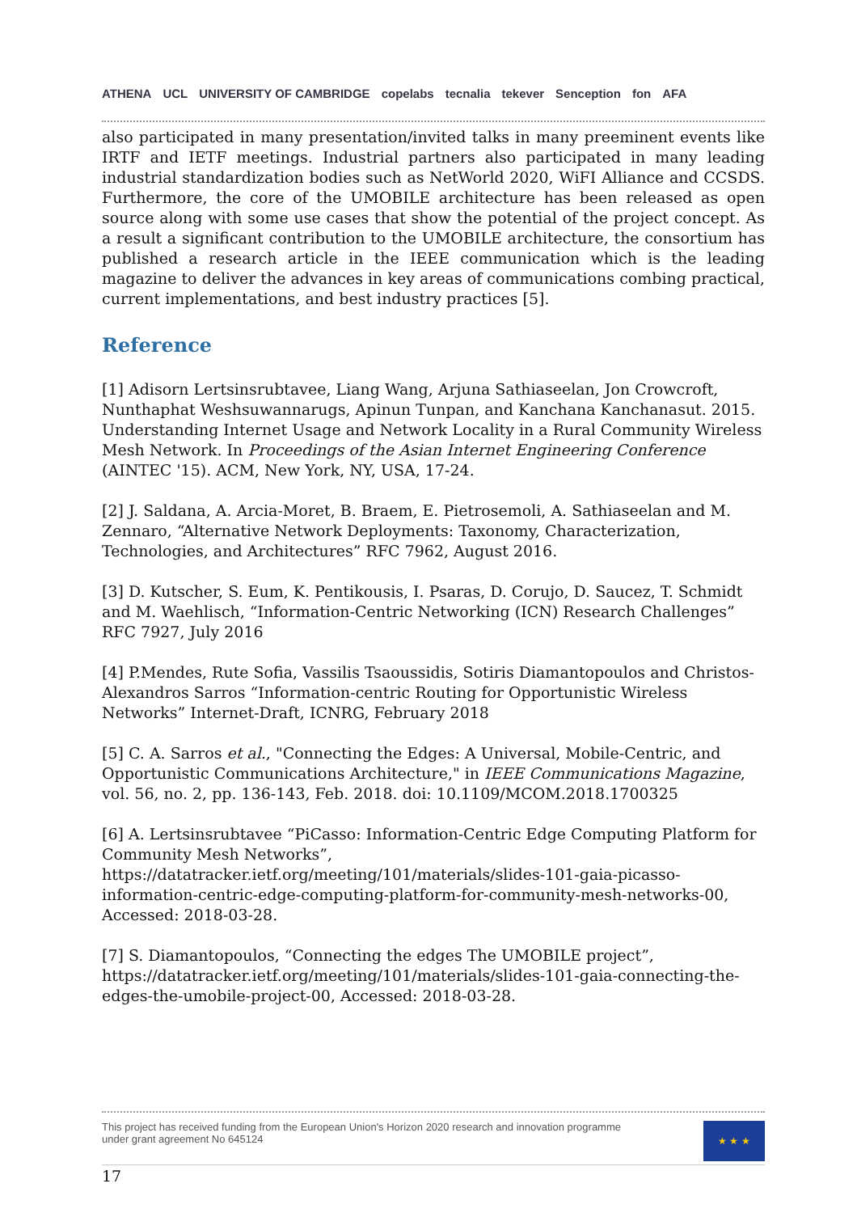ATHENA UCL UNIVERSITY OF CAMBRIDGE copelabs tecnalia tekever Senception fon AFA
also participated in many presentation/invited talks in many preeminent events like IRTF and IETF meetings. Industrial partners also participated in many leading industrial standardization bodies such as NetWorld 2020, WiFI Alliance and CCSDS. Furthermore, the core of the UMOBILE architecture has been released as open source along with some use cases that show the potential of the project concept. As a result a significant contribution to the UMOBILE architecture, the consortium has published a research article in the IEEE communication which is the leading magazine to deliver the advances in key areas of communications combing practical, current implementations, and best industry practices [5].
Reference
[1] Adisorn Lertsinsrubtavee, Liang Wang, Arjuna Sathiaseelan, Jon Crowcroft, Nunthaphat Weshsuwannarugs, Apinun Tunpan, and Kanchana Kanchanasut. 2015. Understanding Internet Usage and Network Locality in a Rural Community Wireless Mesh Network. In Proceedings of the Asian Internet Engineering Conference (AINTEC '15). ACM, New York, NY, USA, 17-24.
[2] J. Saldana, A. Arcia-Moret, B. Braem, E. Pietrosemoli, A. Sathiaseelan and M. Zennaro, “Alternative Network Deployments: Taxonomy, Characterization, Technologies, and Architectures” RFC 7962, August 2016.
[3] D. Kutscher, S. Eum, K. Pentikousis, I. Psaras, D. Corujo, D. Saucez, T. Schmidt and M. Waehlisch, “Information-Centric Networking (ICN) Research Challenges” RFC 7927, July 2016
[4] P.Mendes, Rute Sofia, Vassilis Tsaoussidis, Sotiris Diamantopoulos and Christos-Alexandros Sarros “Information-centric Routing for Opportunistic Wireless Networks” Internet-Draft, ICNRG, February 2018
[5] C. A. Sarros et al., "Connecting the Edges: A Universal, Mobile-Centric, and Opportunistic Communications Architecture," in IEEE Communications Magazine, vol. 56, no. 2, pp. 136-143, Feb. 2018. doi: 10.1109/MCOM.2018.1700325
[6] A. Lertsinsrubtavee “PiCasso: Information-Centric Edge Computing Platform for Community Mesh Networks”, https://datatracker.ietf.org/meeting/101/materials/slides-101-gaia-picasso-information-centric-edge-computing-platform-for-community-mesh-networks-00, Accessed: 2018-03-28.
[7] S. Diamantopoulos, “Connecting the edges The UMOBILE project”, https://datatracker.ietf.org/meeting/101/materials/slides-101-gaia-connecting-the-edges-the-umobile-project-00, Accessed: 2018-03-28.
This project has received funding from the European Union's Horizon 2020 research and innovation programme
under grant agreement No 645124
★ ★ ★
17